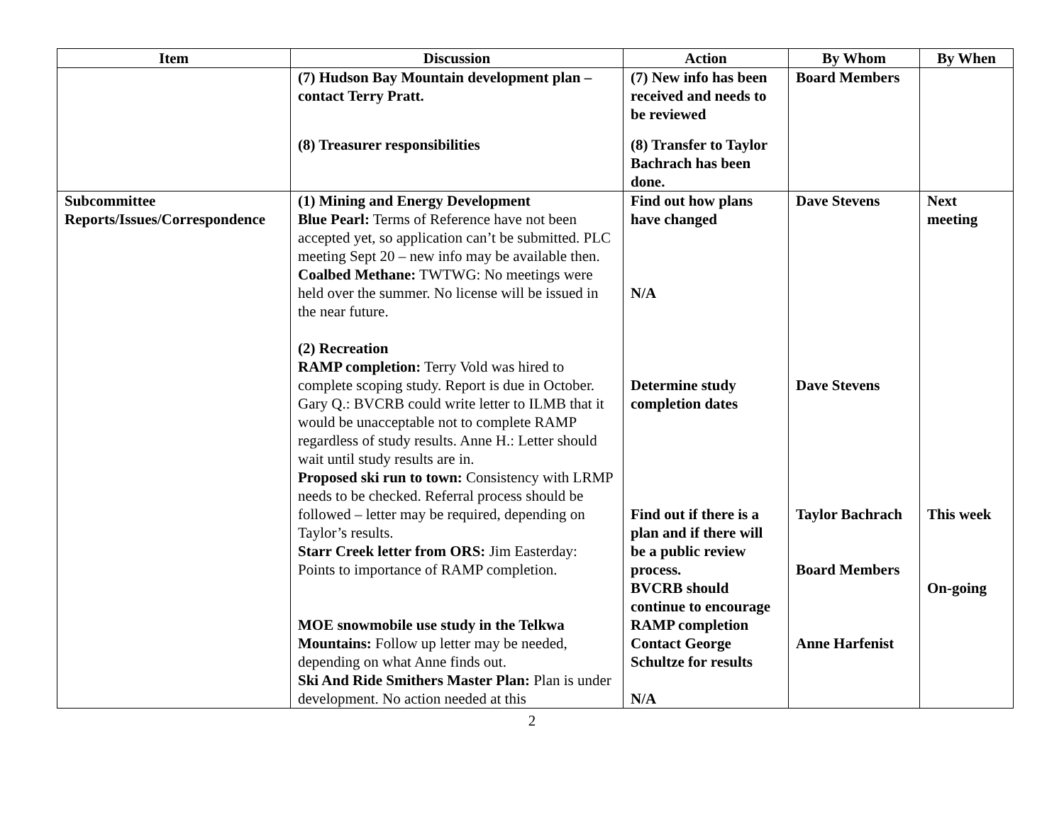| Item | Discussion | Action | By Whom | By When |
| --- | --- | --- | --- | --- |
| | (7) Hudson Bay Mountain development plan – contact Terry Pratt. (8) Treasurer responsibilities | (7) New info has been received and needs to be reviewed (8) Transfer to Taylor Bachrach has been done. | Board Members | |
| Subcommittee Reports/Issues/Correspondence | (1) Mining and Energy Development Blue Pearl: Terms of Reference have not been accepted yet, so application can’t be submitted. PLC meeting Sept 20 – new info may be available then. Coalbed Methane: TWTWG: No meetings were held over the summer. No license will be issued in the near future. (2) Recreation RAMP completion: Terry Vold was hired to complete scoping study. Report is due in October. Gary Q.: BVCRB could write letter to ILMB that it would be unacceptable not to complete RAMP regardless of study results. Anne H.: Letter should wait until study results are in. Proposed ski run to town: Consistency with LRMP needs to be checked. Referral process should be followed – letter may be required, depending on Taylor’s results. Starr Creek letter from ORS: Jim Easterday: Points to importance of RAMP completion. MOE snowmobile use study in the Telkwa Mountains: Follow up letter may be needed, depending on what Anne finds out. Ski And Ride Smithers Master Plan: Plan is under development. No action needed at this | Find out how plans have changed N/A Determine study completion dates Find out if there is a plan and if there will be a public review process. BVCRB should continue to encourage RAMP completion Contact George Schultze for results N/A | Dave Stevens Dave Stevens Taylor Bachrach Board Members Anne Harfenist | Next meeting This week On-going |
2